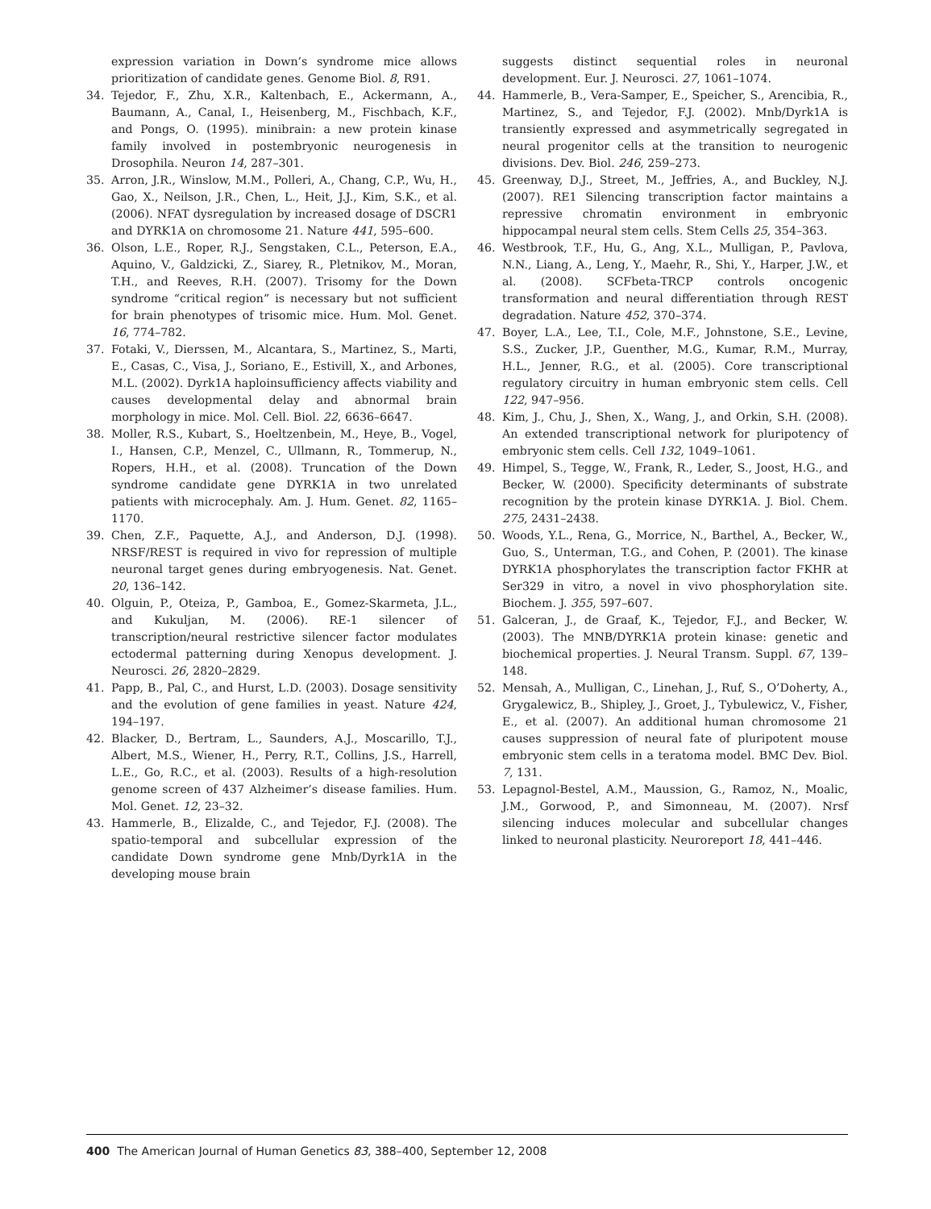expression variation in Down’s syndrome mice allows prioritization of candidate genes. Genome Biol. 8, R91.
34. Tejedor, F., Zhu, X.R., Kaltenbach, E., Ackermann, A., Baumann, A., Canal, I., Heisenberg, M., Fischbach, K.F., and Pongs, O. (1995). minibrain: a new protein kinase family involved in postembryonic neurogenesis in Drosophila. Neuron 14, 287–301.
35. Arron, J.R., Winslow, M.M., Polleri, A., Chang, C.P., Wu, H., Gao, X., Neilson, J.R., Chen, L., Heit, J.J., Kim, S.K., et al. (2006). NFAT dysregulation by increased dosage of DSCR1 and DYRK1A on chromosome 21. Nature 441, 595–600.
36. Olson, L.E., Roper, R.J., Sengstaken, C.L., Peterson, E.A., Aquino, V., Galdzicki, Z., Siarey, R., Pletnikov, M., Moran, T.H., and Reeves, R.H. (2007). Trisomy for the Down syndrome “critical region” is necessary but not sufficient for brain phenotypes of trisomic mice. Hum. Mol. Genet. 16, 774–782.
37. Fotaki, V., Dierssen, M., Alcantara, S., Martinez, S., Marti, E., Casas, C., Visa, J., Soriano, E., Estivill, X., and Arbones, M.L. (2002). Dyrk1A haploinsufficiency affects viability and causes developmental delay and abnormal brain morphology in mice. Mol. Cell. Biol. 22, 6636–6647.
38. Moller, R.S., Kubart, S., Hoeltzenbein, M., Heye, B., Vogel, I., Hansen, C.P., Menzel, C., Ullmann, R., Tommerup, N., Ropers, H.H., et al. (2008). Truncation of the Down syndrome candidate gene DYRK1A in two unrelated patients with microcephaly. Am. J. Hum. Genet. 82, 1165–1170.
39. Chen, Z.F., Paquette, A.J., and Anderson, D.J. (1998). NRSF/REST is required in vivo for repression of multiple neuronal target genes during embryogenesis. Nat. Genet. 20, 136–142.
40. Olguin, P., Oteiza, P., Gamboa, E., Gomez-Skarmeta, J.L., and Kukuljan, M. (2006). RE-1 silencer of transcription/neural restrictive silencer factor modulates ectodermal patterning during Xenopus development. J. Neurosci. 26, 2820–2829.
41. Papp, B., Pal, C., and Hurst, L.D. (2003). Dosage sensitivity and the evolution of gene families in yeast. Nature 424, 194–197.
42. Blacker, D., Bertram, L., Saunders, A.J., Moscarillo, T.J., Albert, M.S., Wiener, H., Perry, R.T., Collins, J.S., Harrell, L.E., Go, R.C., et al. (2003). Results of a high-resolution genome screen of 437 Alzheimer’s disease families. Hum. Mol. Genet. 12, 23–32.
43. Hammerle, B., Elizalde, C., and Tejedor, F.J. (2008). The spatio-temporal and subcellular expression of the candidate Down syndrome gene Mnb/Dyrk1A in the developing mouse brain
suggests distinct sequential roles in neuronal development. Eur. J. Neurosci. 27, 1061–1074.
44. Hammerle, B., Vera-Samper, E., Speicher, S., Arencibia, R., Martinez, S., and Tejedor, F.J. (2002). Mnb/Dyrk1A is transiently expressed and asymmetrically segregated in neural progenitor cells at the transition to neurogenic divisions. Dev. Biol. 246, 259–273.
45. Greenway, D.J., Street, M., Jeffries, A., and Buckley, N.J. (2007). RE1 Silencing transcription factor maintains a repressive chromatin environment in embryonic hippocampal neural stem cells. Stem Cells 25, 354–363.
46. Westbrook, T.F., Hu, G., Ang, X.L., Mulligan, P., Pavlova, N.N., Liang, A., Leng, Y., Maehr, R., Shi, Y., Harper, J.W., et al. (2008). SCFbeta-TRCP controls oncogenic transformation and neural differentiation through REST degradation. Nature 452, 370–374.
47. Boyer, L.A., Lee, T.I., Cole, M.F., Johnstone, S.E., Levine, S.S., Zucker, J.P., Guenther, M.G., Kumar, R.M., Murray, H.L., Jenner, R.G., et al. (2005). Core transcriptional regulatory circuitry in human embryonic stem cells. Cell 122, 947–956.
48. Kim, J., Chu, J., Shen, X., Wang, J., and Orkin, S.H. (2008). An extended transcriptional network for pluripotency of embryonic stem cells. Cell 132, 1049–1061.
49. Himpel, S., Tegge, W., Frank, R., Leder, S., Joost, H.G., and Becker, W. (2000). Specificity determinants of substrate recognition by the protein kinase DYRK1A. J. Biol. Chem. 275, 2431–2438.
50. Woods, Y.L., Rena, G., Morrice, N., Barthel, A., Becker, W., Guo, S., Unterman, T.G., and Cohen, P. (2001). The kinase DYRK1A phosphorylates the transcription factor FKHR at Ser329 in vitro, a novel in vivo phosphorylation site. Biochem. J. 355, 597–607.
51. Galceran, J., de Graaf, K., Tejedor, F.J., and Becker, W. (2003). The MNB/DYRK1A protein kinase: genetic and biochemical properties. J. Neural Transm. Suppl. 67, 139–148.
52. Mensah, A., Mulligan, C., Linehan, J., Ruf, S., O’Doherty, A., Grygalewicz, B., Shipley, J., Groet, J., Tybulewicz, V., Fisher, E., et al. (2007). An additional human chromosome 21 causes suppression of neural fate of pluripotent mouse embryonic stem cells in a teratoma model. BMC Dev. Biol. 7, 131.
53. Lepagnol-Bestel, A.M., Maussion, G., Ramoz, N., Moalic, J.M., Gorwood, P., and Simonneau, M. (2007). Nrsf silencing induces molecular and subcellular changes linked to neuronal plasticity. Neuroreport 18, 441–446.
400 The American Journal of Human Genetics 83, 388–400, September 12, 2008